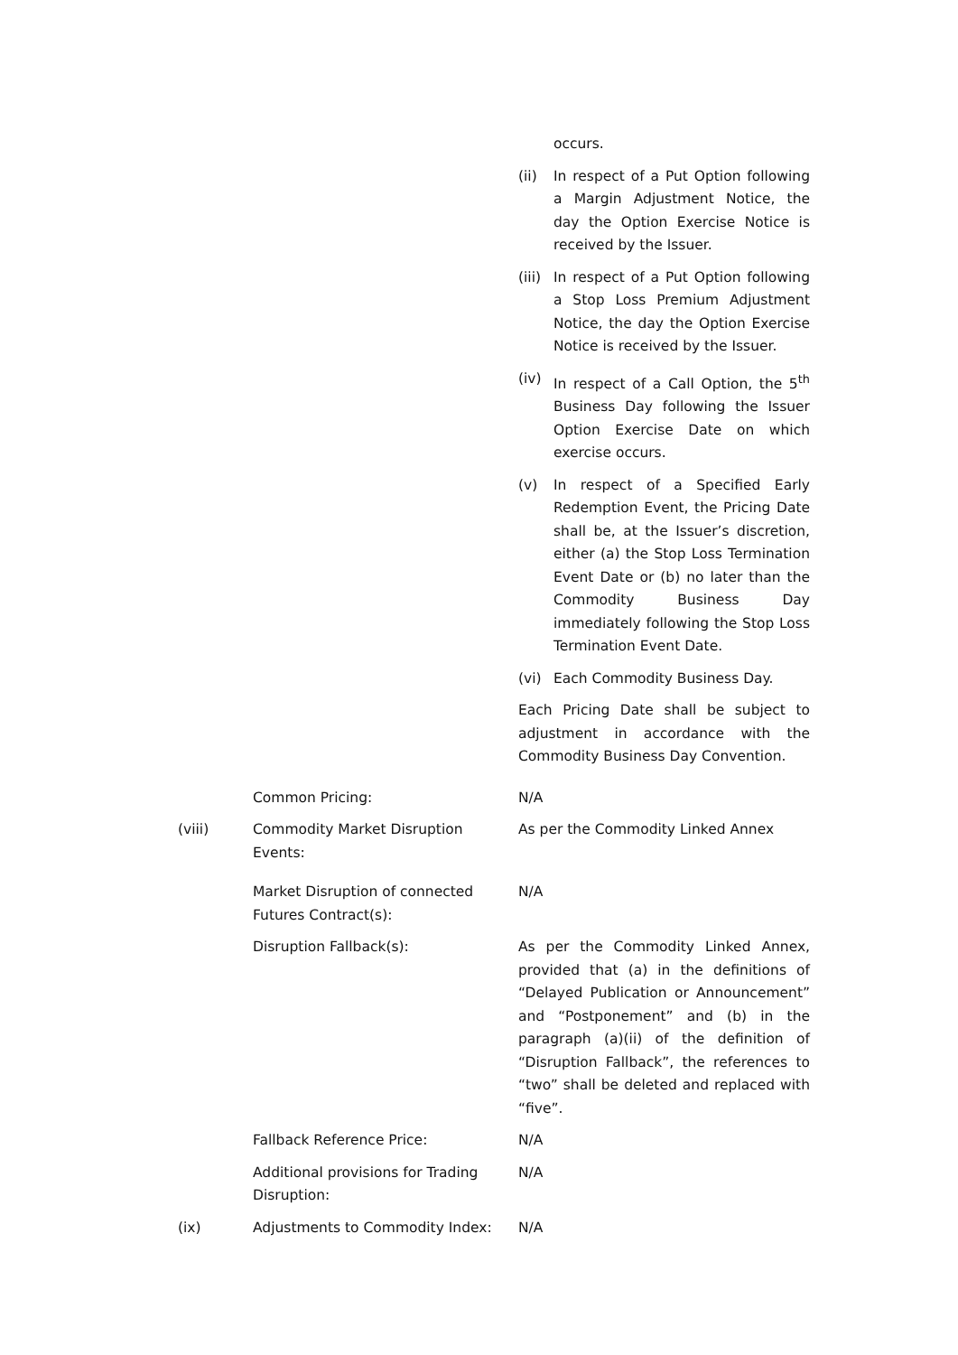occurs.
(ii) In respect of a Put Option following a Margin Adjustment Notice, the day the Option Exercise Notice is received by the Issuer.
(iii)
In respect of a Put Option following a Stop Loss Premium Adjustment Notice, the day the Option Exercise Notice is received by the Issuer.
(iv) In respect of a Call Option, the 5<sup>th</sup> Business Day following the Issuer Option Exercise Date on which exercise occurs.
(v) In respect of a Specified Early Redemption Event, the Pricing Date shall be, at the Issuer’s discretion, either (a) the Stop Loss Termination Event Date or (b) no later than the Commodity Business Day immediately following the Stop Loss Termination Event Date.
(vi) Each Commodity Business Day.
Each Pricing Date shall be subject to adjustment in accordance with the Commodity Business Day Convention.
Common Pricing: N/A
(viii) Commodity Market Disruption Events:
As per the Commodity Linked Annex
Market Disruption of connected Futures Contract(s):
N/A
Disruption Fallback(s): As per the Commodity Linked Annex, provided that (a) in the definitions of “Delayed Publication or Announcement” and “Postponement” and (b) in the paragraph (a)(ii) of the definition of “Disruption Fallback”, the references to “two” shall be deleted and replaced with “five”.
Fallback Reference Price: N/A
Additional provisions for Trading Disruption:
N/A
(ix) Adjustments to Commodity Index: N/A